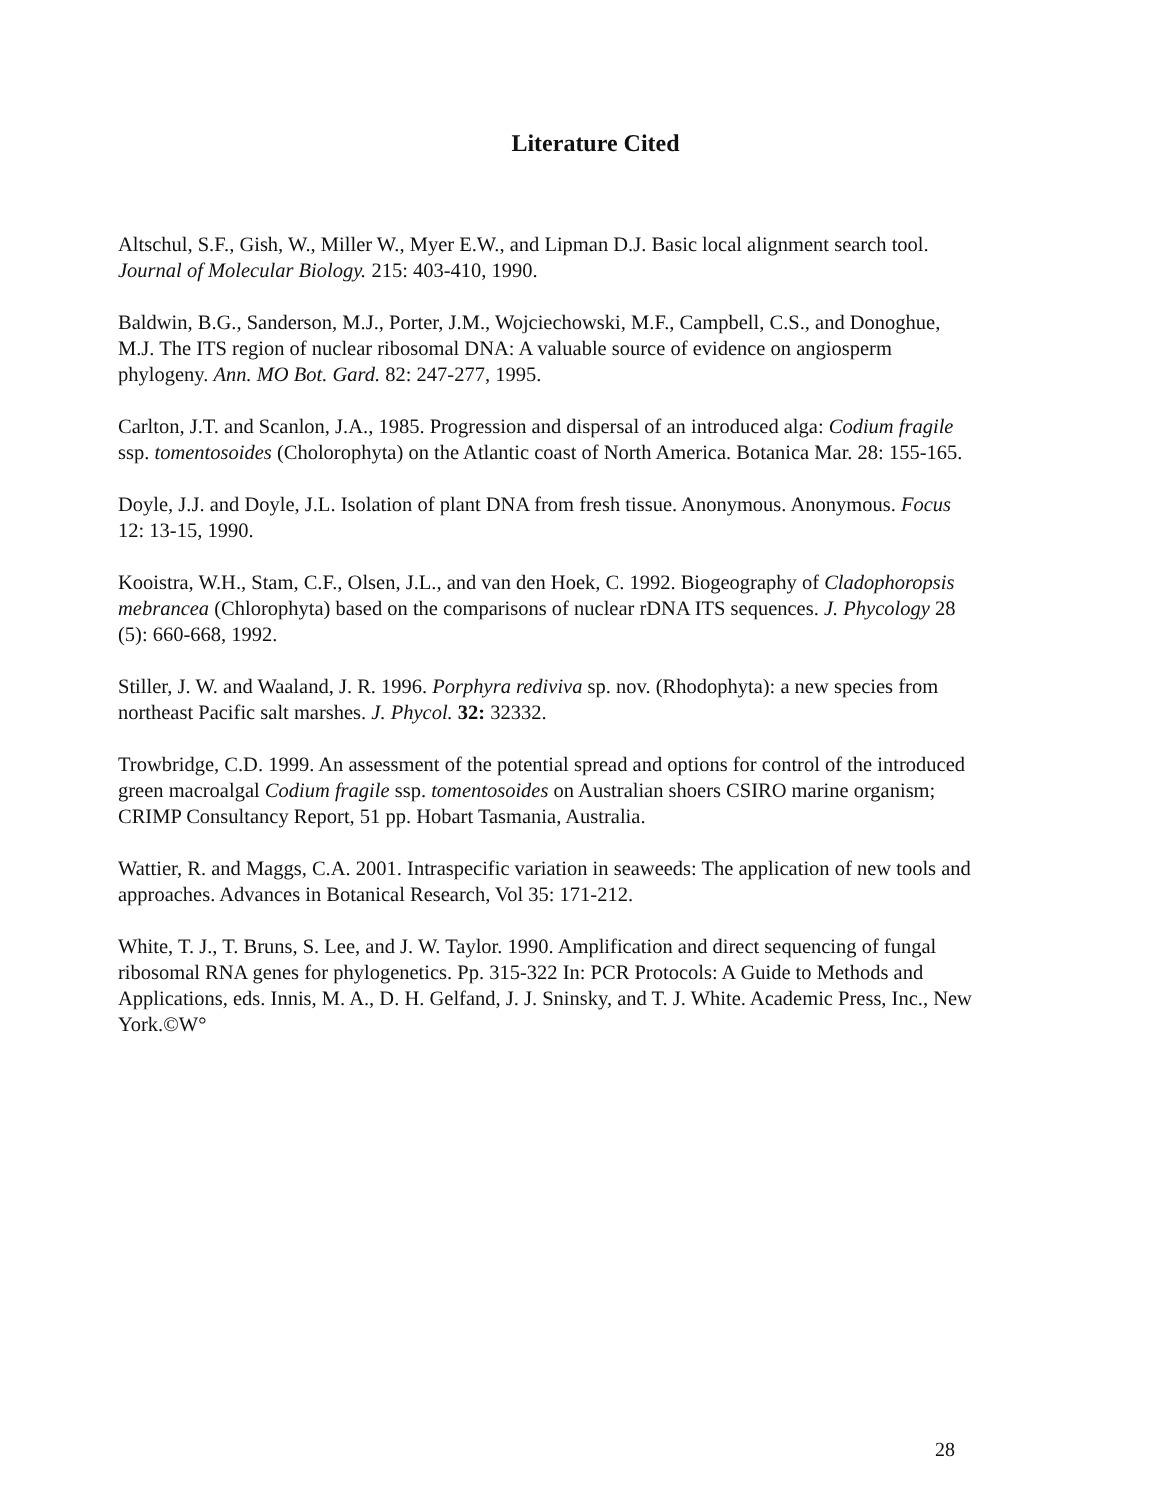Literature Cited
Altschul, S.F., Gish, W., Miller W., Myer E.W., and Lipman D.J. Basic local alignment search tool. Journal of Molecular Biology. 215: 403-410, 1990.
Baldwin, B.G., Sanderson, M.J., Porter, J.M., Wojciechowski, M.F., Campbell, C.S., and Donoghue, M.J. The ITS region of nuclear ribosomal DNA: A valuable source of evidence on angiosperm phylogeny. Ann. MO Bot. Gard. 82: 247-277, 1995.
Carlton, J.T. and Scanlon, J.A., 1985. Progression and dispersal of an introduced alga: Codium fragile ssp. tomentosoides (Cholorophyta) on the Atlantic coast of North America. Botanica Mar. 28: 155-165.
Doyle, J.J. and Doyle, J.L. Isolation of plant DNA from fresh tissue. Anonymous. Anonymous. Focus 12: 13-15, 1990.
Kooistra, W.H., Stam, C.F., Olsen, J.L., and van den Hoek, C. 1992. Biogeography of Cladophoropsis mebrancea (Chlorophyta) based on the comparisons of nuclear rDNA ITS sequences. J. Phycology 28 (5): 660-668, 1992.
Stiller, J. W. and Waaland, J. R. 1996. Porphyra rediviva sp. nov. (Rhodophyta): a new species from northeast Pacific salt marshes. J. Phycol. 32: 32332.
Trowbridge, C.D. 1999. An assessment of the potential spread and options for control of the introduced green macroalgal Codium fragile ssp. tomentosoides on Australian shoers CSIRO marine organism; CRIMP Consultancy Report, 51 pp. Hobart Tasmania, Australia.
Wattier, R. and Maggs, C.A. 2001. Intraspecific variation in seaweeds: The application of new tools and approaches. Advances in Botanical Research, Vol 35: 171-212.
White, T. J., T. Bruns, S. Lee, and J. W. Taylor. 1990. Amplification and direct sequencing of fungal ribosomal RNA genes for phylogenetics. Pp. 315-322 In: PCR Protocols: A Guide to Methods and Applications, eds. Innis, M. A., D. H. Gelfand, J. J. Sninsky, and T. J. White. Academic Press, Inc., New York.©W°
28